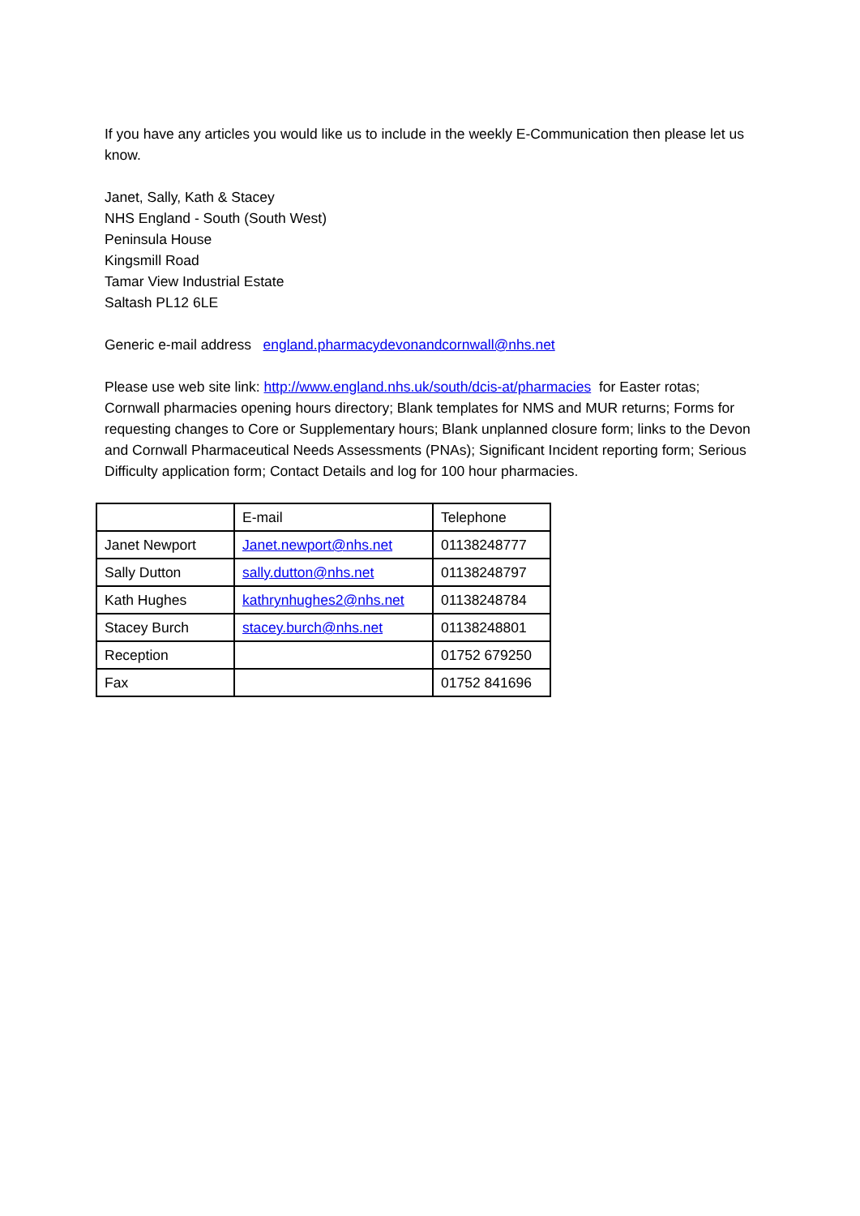If you have any articles you would like us to include in the weekly E-Communication then please let us know.
Janet, Sally, Kath & Stacey
NHS England - South (South West)
Peninsula House
Kingsmill Road
Tamar View Industrial Estate
Saltash PL12 6LE
Generic e-mail address england.pharmacydevonandcornwall@nhs.net
Please use web site link: http://www.england.nhs.uk/south/dcis-at/pharmacies for Easter rotas; Cornwall pharmacies opening hours directory; Blank templates for NMS and MUR returns; Forms for requesting changes to Core or Supplementary hours; Blank unplanned closure form; links to the Devon and Cornwall Pharmaceutical Needs Assessments (PNAs); Significant Incident reporting form; Serious Difficulty application form; Contact Details and log for 100 hour pharmacies.
| | E-mail | Telephone |
| Janet Newport | Janet.newport@nhs.net | 01138248777 |
| Sally Dutton | sally.dutton@nhs.net | 01138248797 |
| Kath Hughes | kathrynhughes2@nhs.net | 01138248784 |
| Stacey Burch | stacey.burch@nhs.net | 01138248801 |
| Reception | | 01752 679250 |
| Fax | | 01752 841696 |